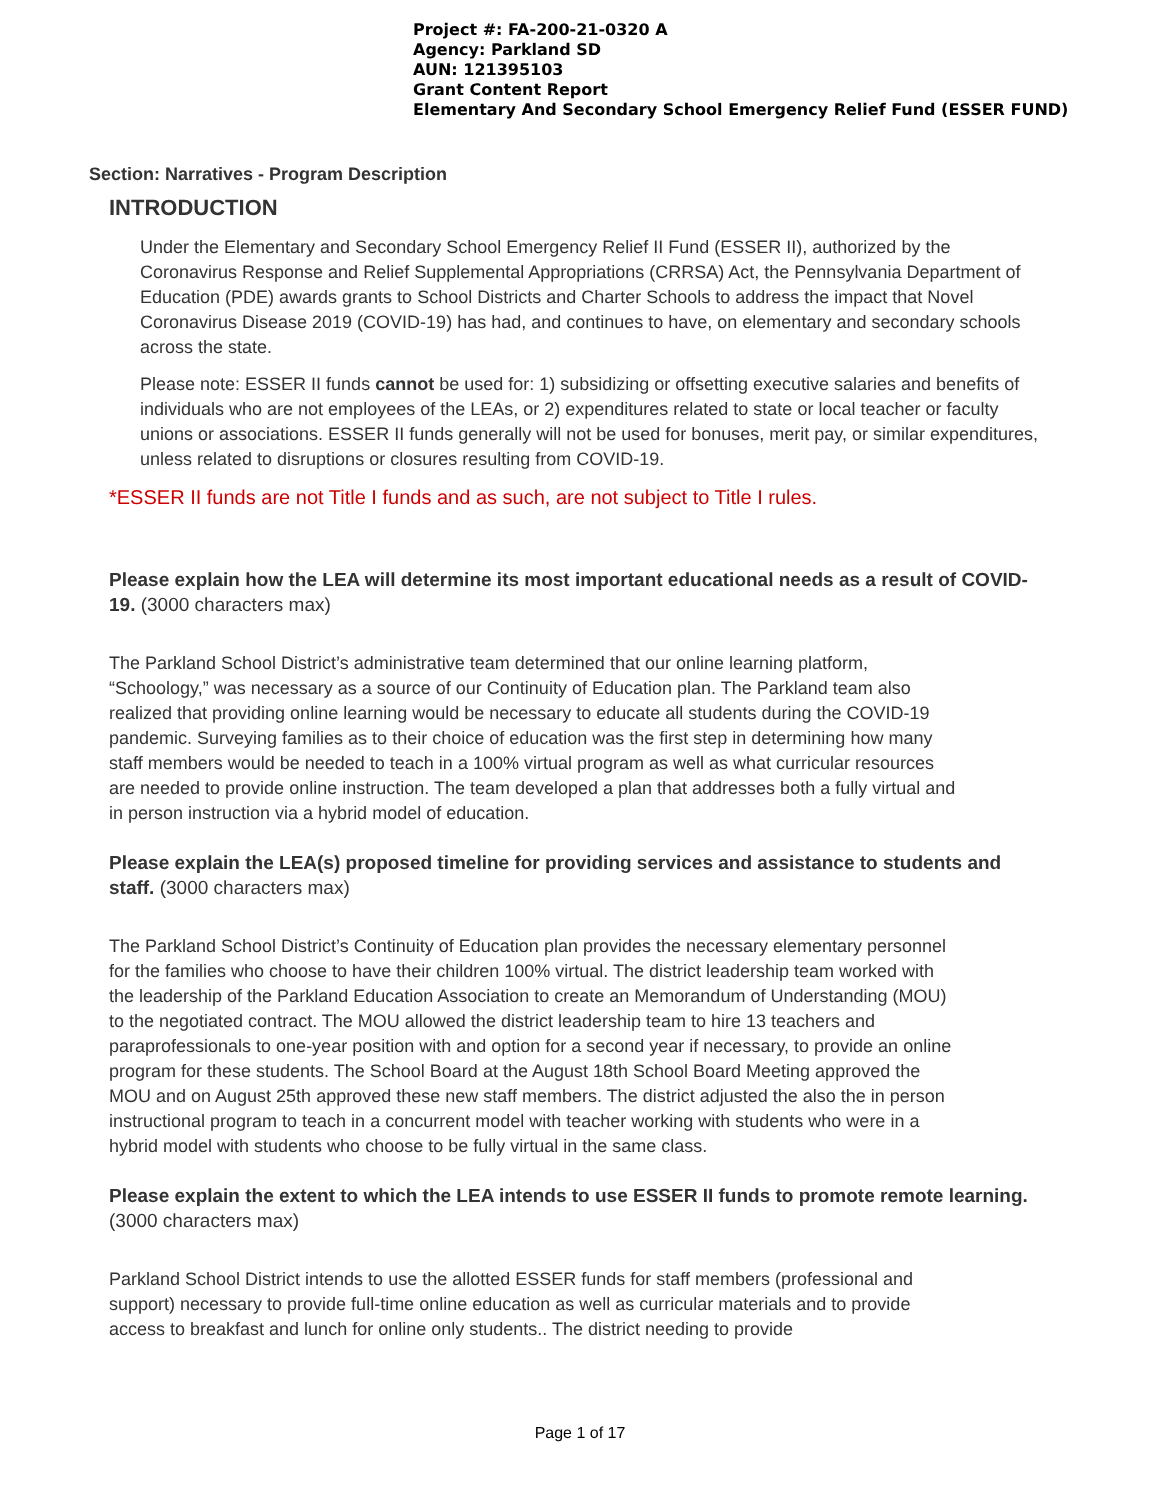Project #: FA-200-21-0320 A
Agency: Parkland SD
AUN: 121395103
Grant Content Report
Elementary And Secondary School Emergency Relief Fund (ESSER FUND)
Section: Narratives - Program Description
INTRODUCTION
Under the Elementary and Secondary School Emergency Relief II Fund (ESSER II), authorized by the Coronavirus Response and Relief Supplemental Appropriations (CRRSA) Act, the Pennsylvania Department of Education (PDE) awards grants to School Districts and Charter Schools to address the impact that Novel Coronavirus Disease 2019 (COVID-19) has had, and continues to have, on elementary and secondary schools across the state.
Please note: ESSER II funds cannot be used for: 1) subsidizing or offsetting executive salaries and benefits of individuals who are not employees of the LEAs, or 2) expenditures related to state or local teacher or faculty unions or associations. ESSER II funds generally will not be used for bonuses, merit pay, or similar expenditures, unless related to disruptions or closures resulting from COVID-19.
*ESSER II funds are not Title I funds and as such, are not subject to Title I rules.
Please explain how the LEA will determine its most important educational needs as a result of COVID-19. (3000 characters max)
The Parkland School District’s administrative team determined that our online learning platform, “Schoology,” was necessary as a source of our Continuity of Education plan. The Parkland team also realized that providing online learning would be necessary to educate all students during the COVID-19 pandemic. Surveying families as to their choice of education was the first step in determining how many staff members would be needed to teach in a 100% virtual program as well as what curricular resources are needed to provide online instruction. The team developed a plan that addresses both a fully virtual and in person instruction via a hybrid model of education.
Please explain the LEA(s) proposed timeline for providing services and assistance to students and staff. (3000 characters max)
The Parkland School District’s Continuity of Education plan provides the necessary elementary personnel for the families who choose to have their children 100% virtual. The district leadership team worked with the leadership of the Parkland Education Association to create an Memorandum of Understanding (MOU) to the negotiated contract. The MOU allowed the district leadership team to hire 13 teachers and paraprofessionals to one-year position with and option for a second year if necessary, to provide an online program for these students. The School Board at the August 18th School Board Meeting approved the MOU and on August 25th approved these new staff members. The district adjusted the also the in person instructional program to teach in a concurrent model with teacher working with students who were in a hybrid model with students who choose to be fully virtual in the same class.
Please explain the extent to which the LEA intends to use ESSER II funds to promote remote learning. (3000 characters max)
Parkland School District intends to use the allotted ESSER funds for staff members (professional and support) necessary to provide full-time online education as well as curricular materials and to provide access to breakfast and lunch for online only students.. The district needing to provide
Page 1 of 17